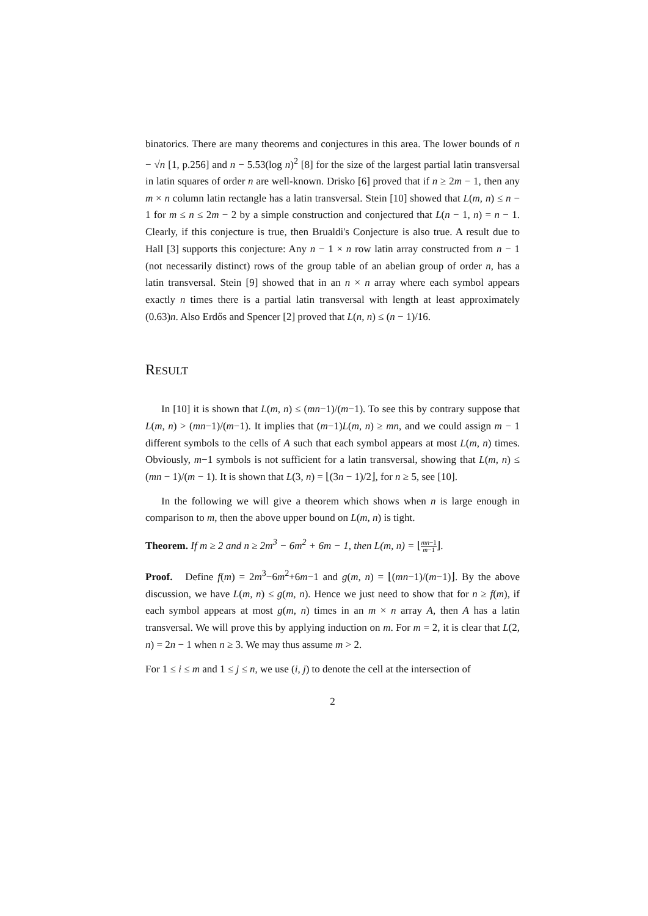binatorics. There are many theorems and conjectures in this area. The lower bounds of n − √n [1, p.256] and n − 5.53(log n)<sup>2</sup> [8] for the size of the largest partial latin transversal in latin squares of order n are well-known. Drisko [6] proved that if n ≥ 2m − 1, then any m × n column latin rectangle has a latin transversal. Stein [10] showed that L(m, n) ≤ n − 1 for m ≤ n ≤ 2m − 2 by a simple construction and conjectured that L(n − 1, n) = n − 1. Clearly, if this conjecture is true, then Brualdi's Conjecture is also true. A result due to Hall [3] supports this conjecture: Any n − 1 × n row latin array constructed from n − 1 (not necessarily distinct) rows of the group table of an abelian group of order n, has a latin transversal. Stein [9] showed that in an n × n array where each symbol appears exactly n times there is a partial latin transversal with length at least approximately (0.63)n. Also Erdős and Spencer [2] proved that L(n, n) ≤ (n − 1)/16.
RESULT
In [10] it is shown that L(m, n) ≤ (mn−1)/(m−1). To see this by contrary suppose that L(m, n) > (mn−1)/(m−1). It implies that (m−1)L(m, n) ≥ mn, and we could assign m − 1 different symbols to the cells of A such that each symbol appears at most L(m, n) times. Obviously, m−1 symbols is not sufficient for a latin transversal, showing that L(m, n) ≤ (mn − 1)/(m − 1). It is shown that L(3, n) = ⌊(3n − 1)/2⌋, for n ≥ 5, see [10].
In the following we will give a theorem which shows when n is large enough in comparison to m, then the above upper bound on L(m, n) is tight.
Theorem. If m ≥ 2 and n ≥ 2m<sup>3</sup> − 6m<sup>2</sup> + 6m − 1, then L(m, n) = ⌊mn−1 m−1⌋.
Proof. Define f(m) = 2m<sup>3</sup>−6m<sup>2</sup>+6m−1 and g(m, n) = ⌊(mn−1)/(m−1)⌋. By the above discussion, we have L(m, n) ≤ g(m, n). Hence we just need to show that for n ≥ f(m), if each symbol appears at most g(m, n) times in an m × n array A, then A has a latin transversal. We will prove this by applying induction on m. For m = 2, it is clear that L(2, n) = 2n − 1 when n ≥ 3. We may thus assume m > 2.
For 1 ≤ i ≤ m and 1 ≤ j ≤ n, we use (i, j) to denote the cell at the intersection of
2